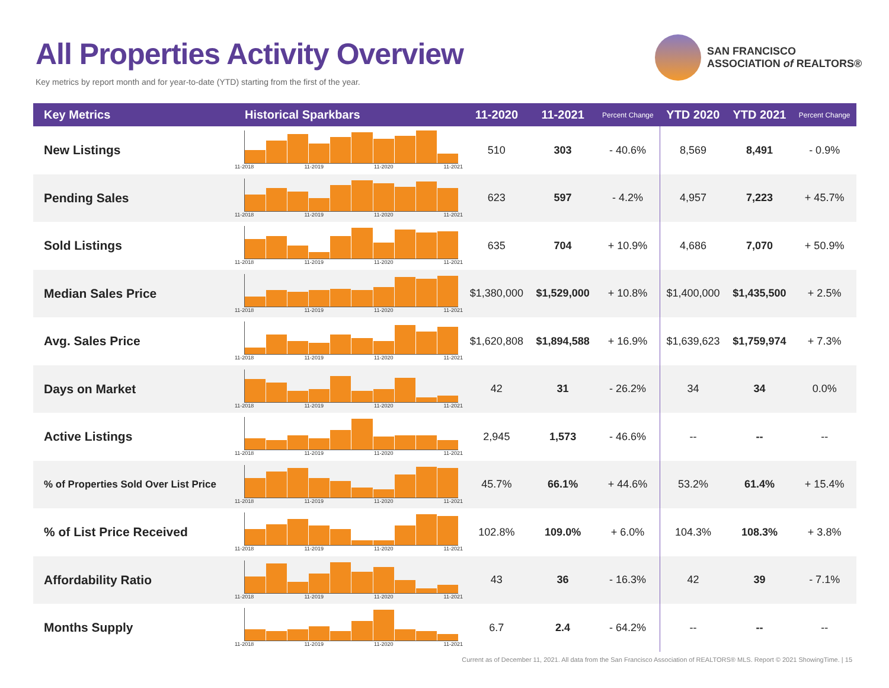All Properties Activity Overview
Key metrics by report month and for year-to-date (YTD) starting from the first of the year.
SAN FRANCISCO
ASSOCIATION of REALTORS®
| Key Metrics | Historical Sparkbars | 11-2020 | 11-2021 | Percent Change | YTD 2020 | YTD 2021 | Percent Change |
| --- | --- | --- | --- | --- | --- | --- | --- |
| New Listings | 11-2018 11-2019 11-2020 11-2021 | 510 | 303 | - 40.6% | 8,569 | 8,491 | - 0.9% |
| Pending Sales | 11-2018 11-2019 11-2020 11-2021 | 623 | 597 | - 4.2% | 4,957 | 7,223 | + 45.7% |
| Sold Listings | 11-2018 11-2019 11-2020 11-2021 | 635 | 704 | + 10.9% | 4,686 | 7,070 | + 50.9% |
| Median Sales Price | 11-2018 11-2019 11-2020 11-2021 | $1,380,000 | $1,529,000 | + 10.8% | $1,400,000 | $1,435,500 | + 2.5% |
| Avg. Sales Price | 11-2018 11-2019 11-2020 11-2021 | $1,620,808 | $1,894,588 | + 16.9% | $1,639,623 | $1,759,974 | + 7.3% |
| Days on Market | 11-2018 11-2019 11-2020 11-2021 | 42 | 31 | - 26.2% | 34 | 34 | 0.0% |
| Active Listings | 11-2018 11-2019 11-2020 11-2021 | 2,945 | 1,573 | - 46.6% | -- | -- | -- |
| % of Properties Sold Over List Price | 11-2018 11-2019 11-2020 11-2021 | 45.7% | 66.1% | + 44.6% | 53.2% | 61.4% | + 15.4% |
| % of List Price Received | 11-2018 11-2019 11-2020 11-2021 | 102.8% | 109.0% | + 6.0% | 104.3% | 108.3% | + 3.8% |
| Affordability Ratio | 11-2018 11-2019 11-2020 11-2021 | 43 | 36 | - 16.3% | 42 | 39 | - 7.1% |
| Months Supply | 11-2018 11-2019 11-2020 11-2021 | 6.7 | 2.4 | - 64.2% | -- | -- | -- |
Current as of December 11, 2021. All data from the San Francisco Association of REALTORS® MLS. Report © 2021 ShowingTime. | 15